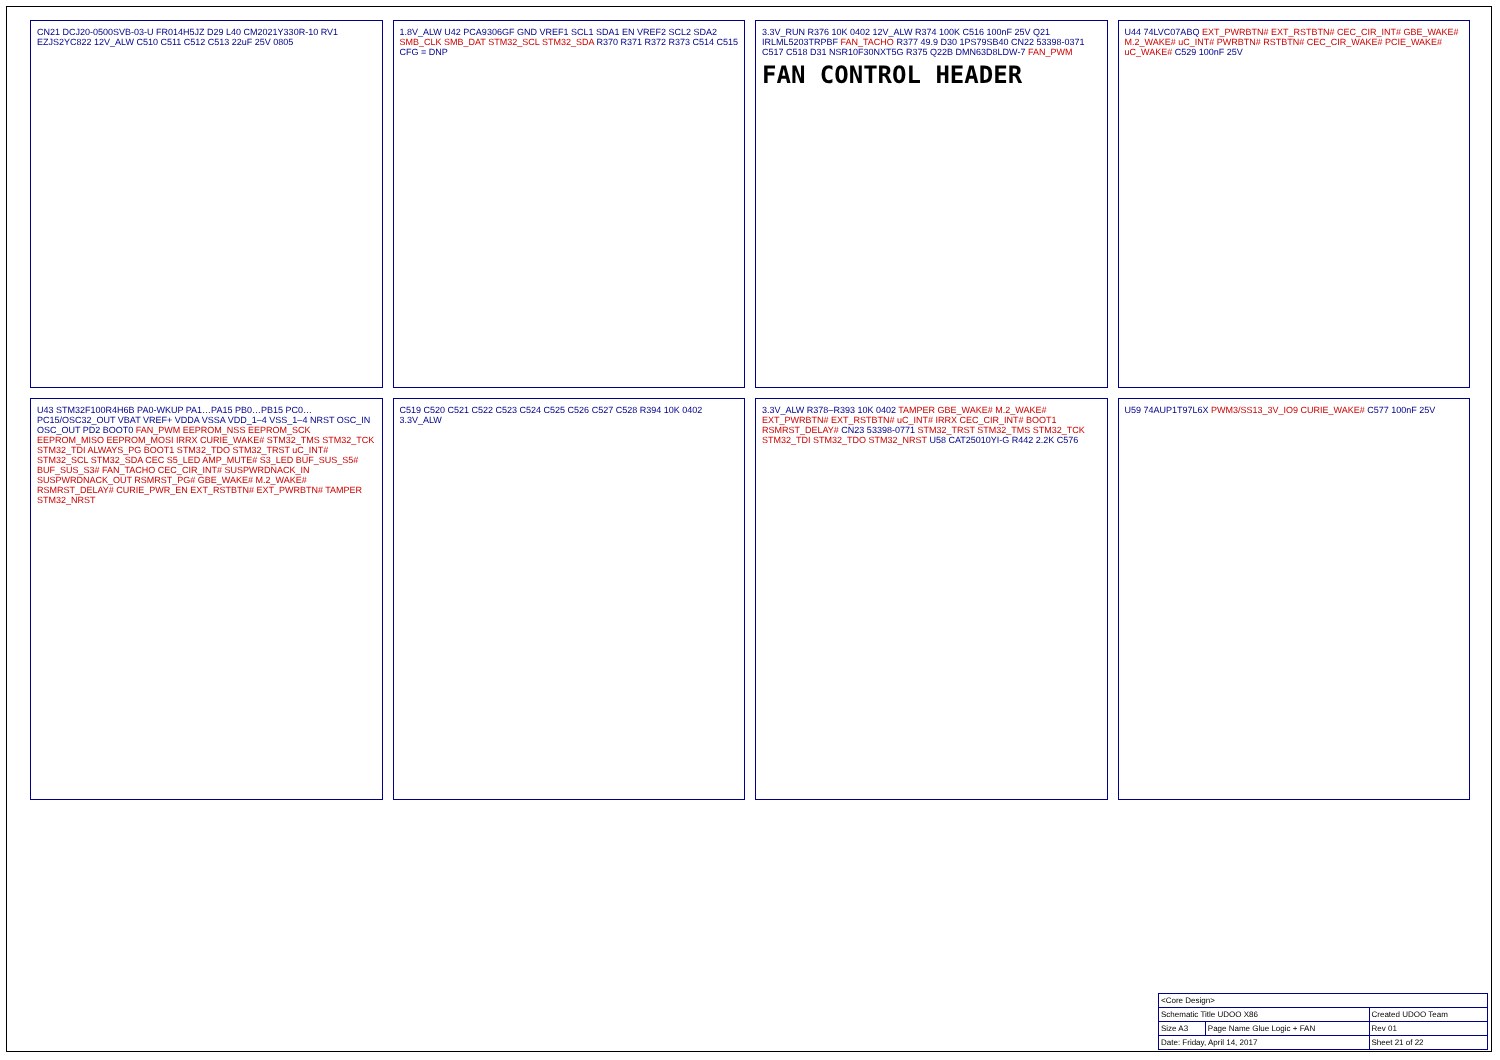CN21 DCJ20-0500SVB-03-U FR014H5JZ D29 L40 CM2021Y330R-10 RV1 EZJS2YC822 12V_ALW C510 C511 C512 C513 22uF 25V 0805
1.8V_ALW U42 PCA9306GF GND VREF1 SCL1 SDA1 EN VREF2 SCL2 SDA2 SMB_CLK SMB_DAT STM32_SCL STM32_SDA R370 R371 R372 R373 C514 C515 CFG = DNP
3.3V_RUN R376 10K 0402 12V_ALW R374 100K C516 100nF 25V Q21 IRLML5203TRPBF FAN_TACHO R377 49.9 D30 1PS79SB40 CN22 53398-0371 C517 C518 D31 NSR10F30NXT5G R375 Q22B DMN63D8LDW-7 FAN_PWM
FAN CONTROL HEADER
U44 74LVC07ABQ EXT_PWRBTN# EXT_RSTBTN# CEC_CIR_INT# GBE_WAKE# M.2_WAKE# uC_INT# PWRBTN# RSTBTN# CEC_CIR_WAKE# PCIE_WAKE# uC_WAKE# C529 100nF 25V
U43 STM32F100R4H6B PA0-WKUP PA1…PA15 PB0…PB15 PC0…PC15/OSC32_OUT VBAT VREF+ VDDA VSSA VDD_1–4 VSS_1–4 NRST OSC_IN OSC_OUT PD2 BOOT0 FAN_PWM EEPROM_NSS EEPROM_SCK EEPROM_MISO EEPROM_MOSI IRRX CURIE_WAKE# STM32_TMS STM32_TCK STM32_TDI ALWAYS_PG BOOT1 STM32_TDO STM32_TRST uC_INT# STM32_SCL STM32_SDA CEC S5_LED AMP_MUTE# S3_LED BUF_SUS_S5# BUF_SUS_S3# FAN_TACHO CEC_CIR_INT# SUSPWRDNACK_IN SUSPWRDNACK_OUT RSMRST_PG# GBE_WAKE# M.2_WAKE# RSMRST_DELAY# CURIE_PWR_EN EXT_RSTBTN# EXT_PWRBTN# TAMPER STM32_NRST
C519 C520 C521 C522 C523 C524 C525 C526 C527 C528 R394 10K 0402 3.3V_ALW
3.3V_ALW R378–R393 10K 0402 TAMPER GBE_WAKE# M.2_WAKE# EXT_PWRBTN# EXT_RSTBTN# uC_INT# IRRX CEC_CIR_INT# BOOT1 RSMRST_DELAY# CN23 53398-0771 STM32_TRST STM32_TMS STM32_TCK STM32_TDI STM32_TDO STM32_NRST U58 CAT25010YI-G R442 2.2K C576
U59 74AUP1T97L6X PWM3/SS13_3V_IO9 CURIE_WAKE# C577 100nF 25V
| <Core Design> | | |
| Schematic Title UDOO X86 | | Created UDOO Team |
| Size A3 | Page Name Glue Logic + FAN | Rev 01 |
| Date: Friday, April 14, 2017 | | Sheet 21 of 22 |